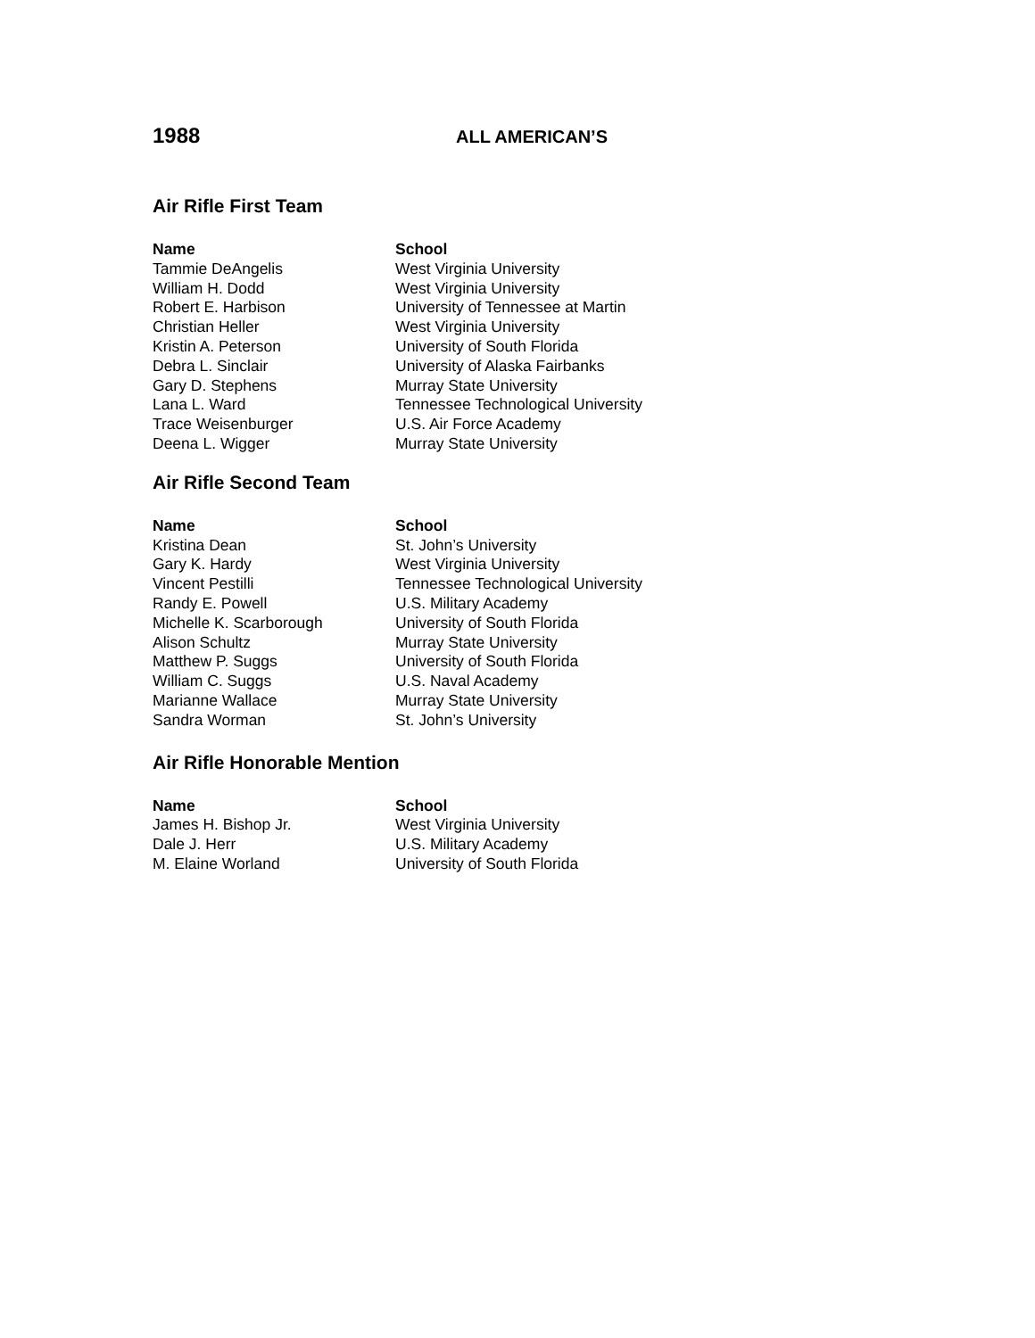1988
ALL AMERICAN’S
Air Rifle First Team
| Name | School |
| --- | --- |
| Tammie DeAngelis | West Virginia University |
| William H. Dodd | West Virginia University |
| Robert E. Harbison | University of Tennessee at Martin |
| Christian Heller | West Virginia University |
| Kristin A. Peterson | University of South Florida |
| Debra L. Sinclair | University of Alaska Fairbanks |
| Gary D. Stephens | Murray State University |
| Lana L. Ward | Tennessee Technological University |
| Trace Weisenburger | U.S. Air Force Academy |
| Deena L. Wigger | Murray State University |
Air Rifle Second Team
| Name | School |
| --- | --- |
| Kristina Dean | St. John’s University |
| Gary K. Hardy | West Virginia University |
| Vincent Pestilli | Tennessee Technological University |
| Randy E. Powell | U.S. Military Academy |
| Michelle K. Scarborough | University of South Florida |
| Alison Schultz | Murray State University |
| Matthew P. Suggs | University of South Florida |
| William C. Suggs | U.S. Naval Academy |
| Marianne Wallace | Murray State University |
| Sandra Worman | St. John’s University |
Air Rifle Honorable Mention
| Name | School |
| --- | --- |
| James H. Bishop Jr. | West Virginia University |
| Dale J. Herr | U.S. Military Academy |
| M. Elaine Worland | University of South Florida |